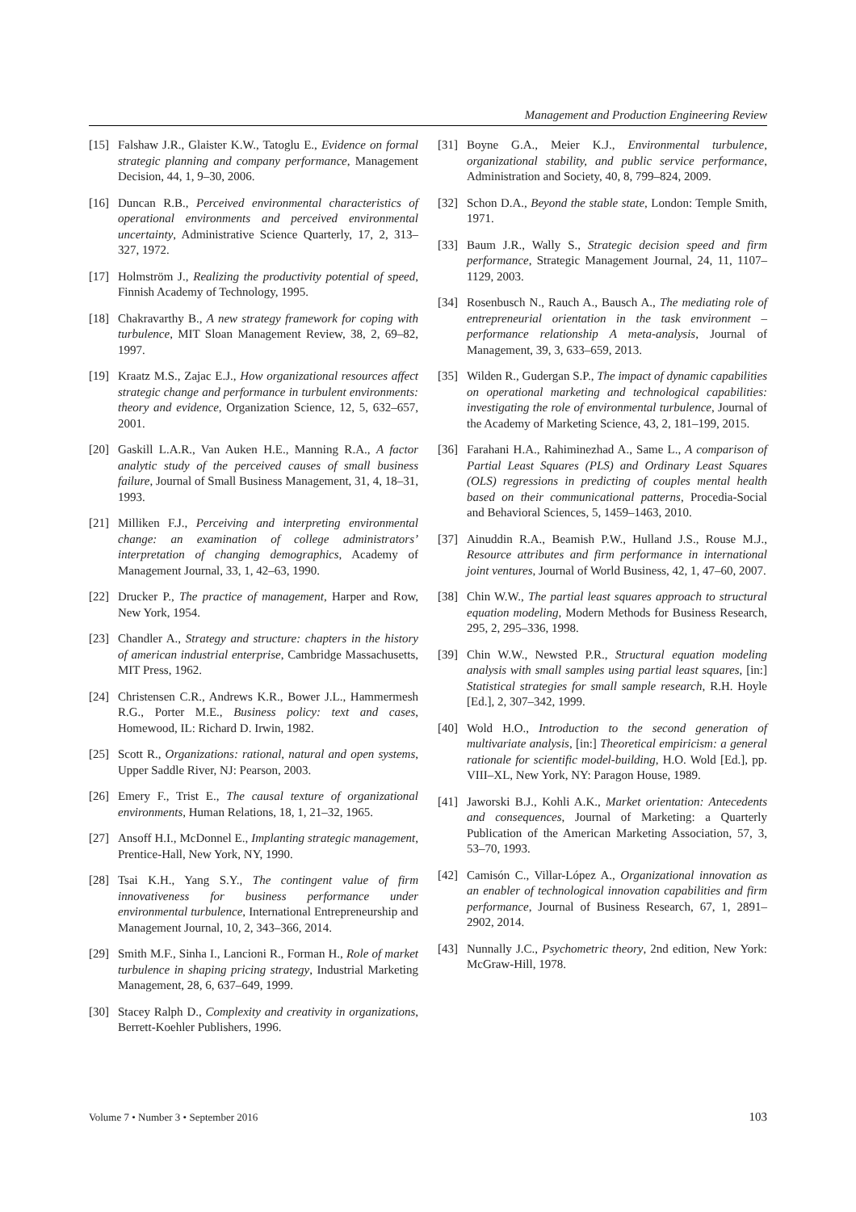Management and Production Engineering Review
[15] Falshaw J.R., Glaister K.W., Tatoglu E., Evidence on formal strategic planning and company performance, Management Decision, 44, 1, 9–30, 2006.
[16] Duncan R.B., Perceived environmental characteristics of operational environments and perceived environmental uncertainty, Administrative Science Quarterly, 17, 2, 313–327, 1972.
[17] Holmström J., Realizing the productivity potential of speed, Finnish Academy of Technology, 1995.
[18] Chakravarthy B., A new strategy framework for coping with turbulence, MIT Sloan Management Review, 38, 2, 69–82, 1997.
[19] Kraatz M.S., Zajac E.J., How organizational resources affect strategic change and performance in turbulent environments: theory and evidence, Organization Science, 12, 5, 632–657, 2001.
[20] Gaskill L.A.R., Van Auken H.E., Manning R.A., A factor analytic study of the perceived causes of small business failure, Journal of Small Business Management, 31, 4, 18–31, 1993.
[21] Milliken F.J., Perceiving and interpreting environmental change: an examination of college administrators’ interpretation of changing demographics, Academy of Management Journal, 33, 1, 42–63, 1990.
[22] Drucker P., The practice of management, Harper and Row, New York, 1954.
[23] Chandler A., Strategy and structure: chapters in the history of american industrial enterprise, Cambridge Massachusetts, MIT Press, 1962.
[24] Christensen C.R., Andrews K.R., Bower J.L., Hammermesh R.G., Porter M.E., Business policy: text and cases, Homewood, IL: Richard D. Irwin, 1982.
[25] Scott R., Organizations: rational, natural and open systems, Upper Saddle River, NJ: Pearson, 2003.
[26] Emery F., Trist E., The causal texture of organizational environments, Human Relations, 18, 1, 21–32, 1965.
[27] Ansoff H.I., McDonnel E., Implanting strategic management, Prentice-Hall, New York, NY, 1990.
[28] Tsai K.H., Yang S.Y., The contingent value of firm innovativeness for business performance under environmental turbulence, International Entrepreneurship and Management Journal, 10, 2, 343–366, 2014.
[29] Smith M.F., Sinha I., Lancioni R., Forman H., Role of market turbulence in shaping pricing strategy, Industrial Marketing Management, 28, 6, 637–649, 1999.
[30] Stacey Ralph D., Complexity and creativity in organizations, Berrett-Koehler Publishers, 1996.
[31] Boyne G.A., Meier K.J., Environmental turbulence, organizational stability, and public service performance, Administration and Society, 40, 8, 799–824, 2009.
[32] Schon D.A., Beyond the stable state, London: Temple Smith, 1971.
[33] Baum J.R., Wally S., Strategic decision speed and firm performance, Strategic Management Journal, 24, 11, 1107–1129, 2003.
[34] Rosenbusch N., Rauch A., Bausch A., The mediating role of entrepreneurial orientation in the task environment – performance relationship A meta-analysis, Journal of Management, 39, 3, 633–659, 2013.
[35] Wilden R., Gudergan S.P., The impact of dynamic capabilities on operational marketing and technological capabilities: investigating the role of environmental turbulence, Journal of the Academy of Marketing Science, 43, 2, 181–199, 2015.
[36] Farahani H.A., Rahiminezhad A., Same L., A comparison of Partial Least Squares (PLS) and Ordinary Least Squares (OLS) regressions in predicting of couples mental health based on their communicational patterns, Procedia-Social and Behavioral Sciences, 5, 1459–1463, 2010.
[37] Ainuddin R.A., Beamish P.W., Hulland J.S., Rouse M.J., Resource attributes and firm performance in international joint ventures, Journal of World Business, 42, 1, 47–60, 2007.
[38] Chin W.W., The partial least squares approach to structural equation modeling, Modern Methods for Business Research, 295, 2, 295–336, 1998.
[39] Chin W.W., Newsted P.R., Structural equation modeling analysis with small samples using partial least squares, [in:] Statistical strategies for small sample research, R.H. Hoyle [Ed.], 2, 307–342, 1999.
[40] Wold H.O., Introduction to the second generation of multivariate analysis, [in:] Theoretical empiricism: a general rationale for scientific model-building, H.O. Wold [Ed.], pp. VIII–XL, New York, NY: Paragon House, 1989.
[41] Jaworski B.J., Kohli A.K., Market orientation: Antecedents and consequences, Journal of Marketing: a Quarterly Publication of the American Marketing Association, 57, 3, 53–70, 1993.
[42] Camisón C., Villar-López A., Organizational innovation as an enabler of technological innovation capabilities and firm performance, Journal of Business Research, 67, 1, 2891–2902, 2014.
[43] Nunnally J.C., Psychometric theory, 2nd edition, New York: McGraw-Hill, 1978.
Volume 7 • Number 3 • September 2016 103